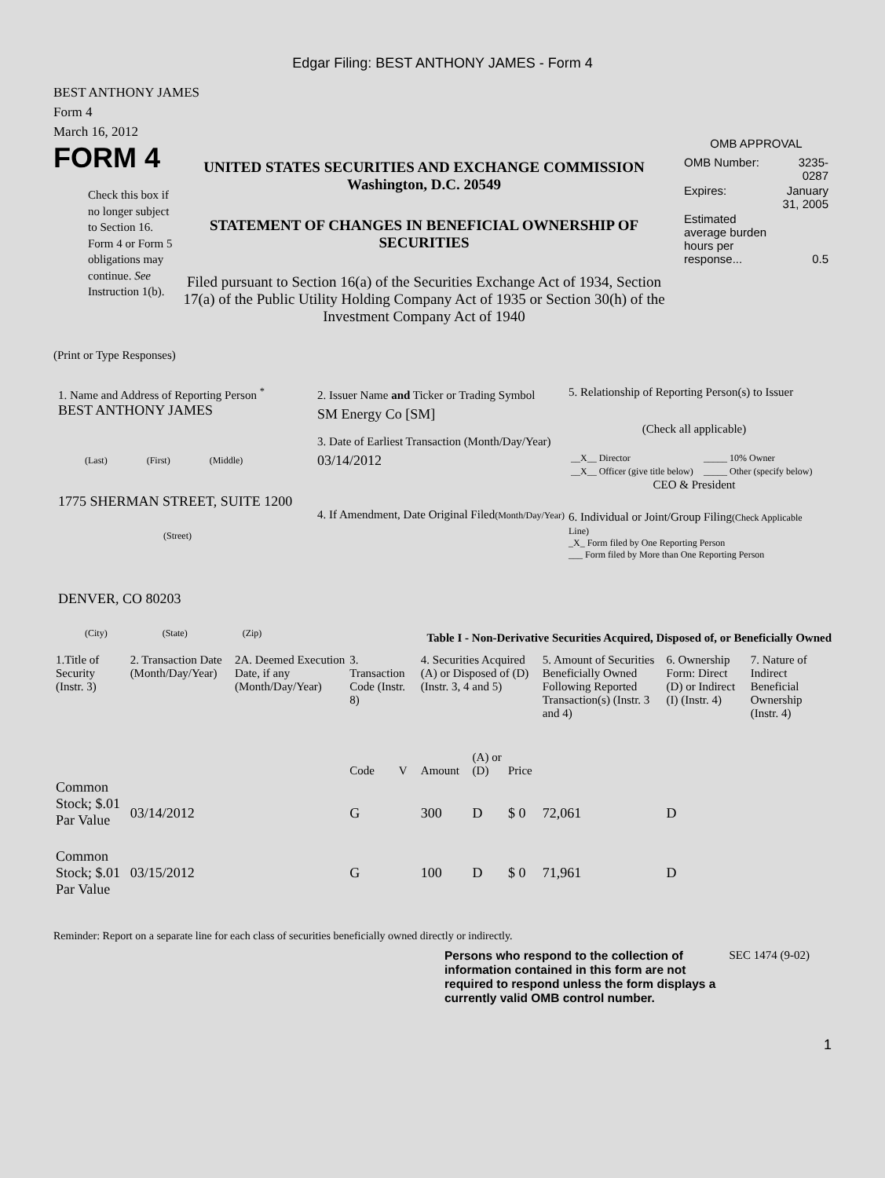Edgar Filing: BEST ANTHONY JAMES - Form 4
BEST ANTHONY JAMES
Form 4
March 16, 2012
FORM 4
Check this box if no longer subject to Section 16. Form 4 or Form 5 obligations may continue. See Instruction 1(b).
UNITED STATES SECURITIES AND EXCHANGE COMMISSION
Washington, D.C. 20549
STATEMENT OF CHANGES IN BENEFICIAL OWNERSHIP OF SECURITIES
Filed pursuant to Section 16(a) of the Securities Exchange Act of 1934, Section 17(a) of the Public Utility Holding Company Act of 1935 or Section 30(h) of the Investment Company Act of 1940
OMB APPROVAL
| OMB Number: | 3235-0287 |
| Expires: | January 31, 2005 |
| Estimated average burden hours per response... | 0.5 |
(Print or Type Responses)
1. Name and Address of Reporting Person <sup>*</sup>
BEST ANTHONY JAMES
(Last) (First) (Middle)
1775 SHERMAN STREET, SUITE 1200
(Street)
DENVER, CO 80203
(City) (State) (Zip)
2. Issuer Name and Ticker or Trading Symbol
SM Energy Co [SM]
3. Date of Earliest Transaction (Month/Day/Year)
03/14/2012
4. If Amendment, Date Original Filed(Month/Day/Year)
5. Relationship of Reporting Person(s) to Issuer
(Check all applicable)
| __X__ Director | _____ 10% Owner |
| __X__ Officer (give title below) | _____ Other (specify below) |
CEO & President
6. Individual or Joint/Group Filing(Check Applicable Line)
_X_ Form filed by One Reporting Person
___ Form filed by More than One Reporting Person
Table I - Non-Derivative Securities Acquired, Disposed of, or Beneficially Owned
| 1.Title of Security (Instr. 3) | 2. Transaction Date (Month/Day/Year) | 2A. Deemed Execution Date, if any (Month/Day/Year) | 3. Transaction Code (Instr. 8) | | 4. Securities Acquired (A) or Disposed of (D) (Instr. 3, 4 and 5) | | | 5. Amount of Securities Beneficially Owned Following Reported Transaction(s) (Instr. 3 and 4) | 6. Ownership Form: Direct (D) or Indirect (I) (Instr. 4) | 7. Nature of Indirect Beneficial Ownership (Instr. 4) |
| --- | --- | --- | --- | --- | --- | --- | --- | --- | --- | --- |
| | | | Code | V | Amount | (A) or (D) | Price | | | |
| Common Stock; $.01 Par Value | 03/14/2012 | | G | | 300 | D | $ 0 | 72,061 | D | |
| Common Stock; $.01 Par Value | 03/15/2012 | | G | | 100 | D | $ 0 | 71,961 | D | |
Reminder: Report on a separate line for each class of securities beneficially owned directly or indirectly.
Persons who respond to the collection of information contained in this form are not required to respond unless the form displays a currently valid OMB control number.
SEC 1474 (9-02)
1